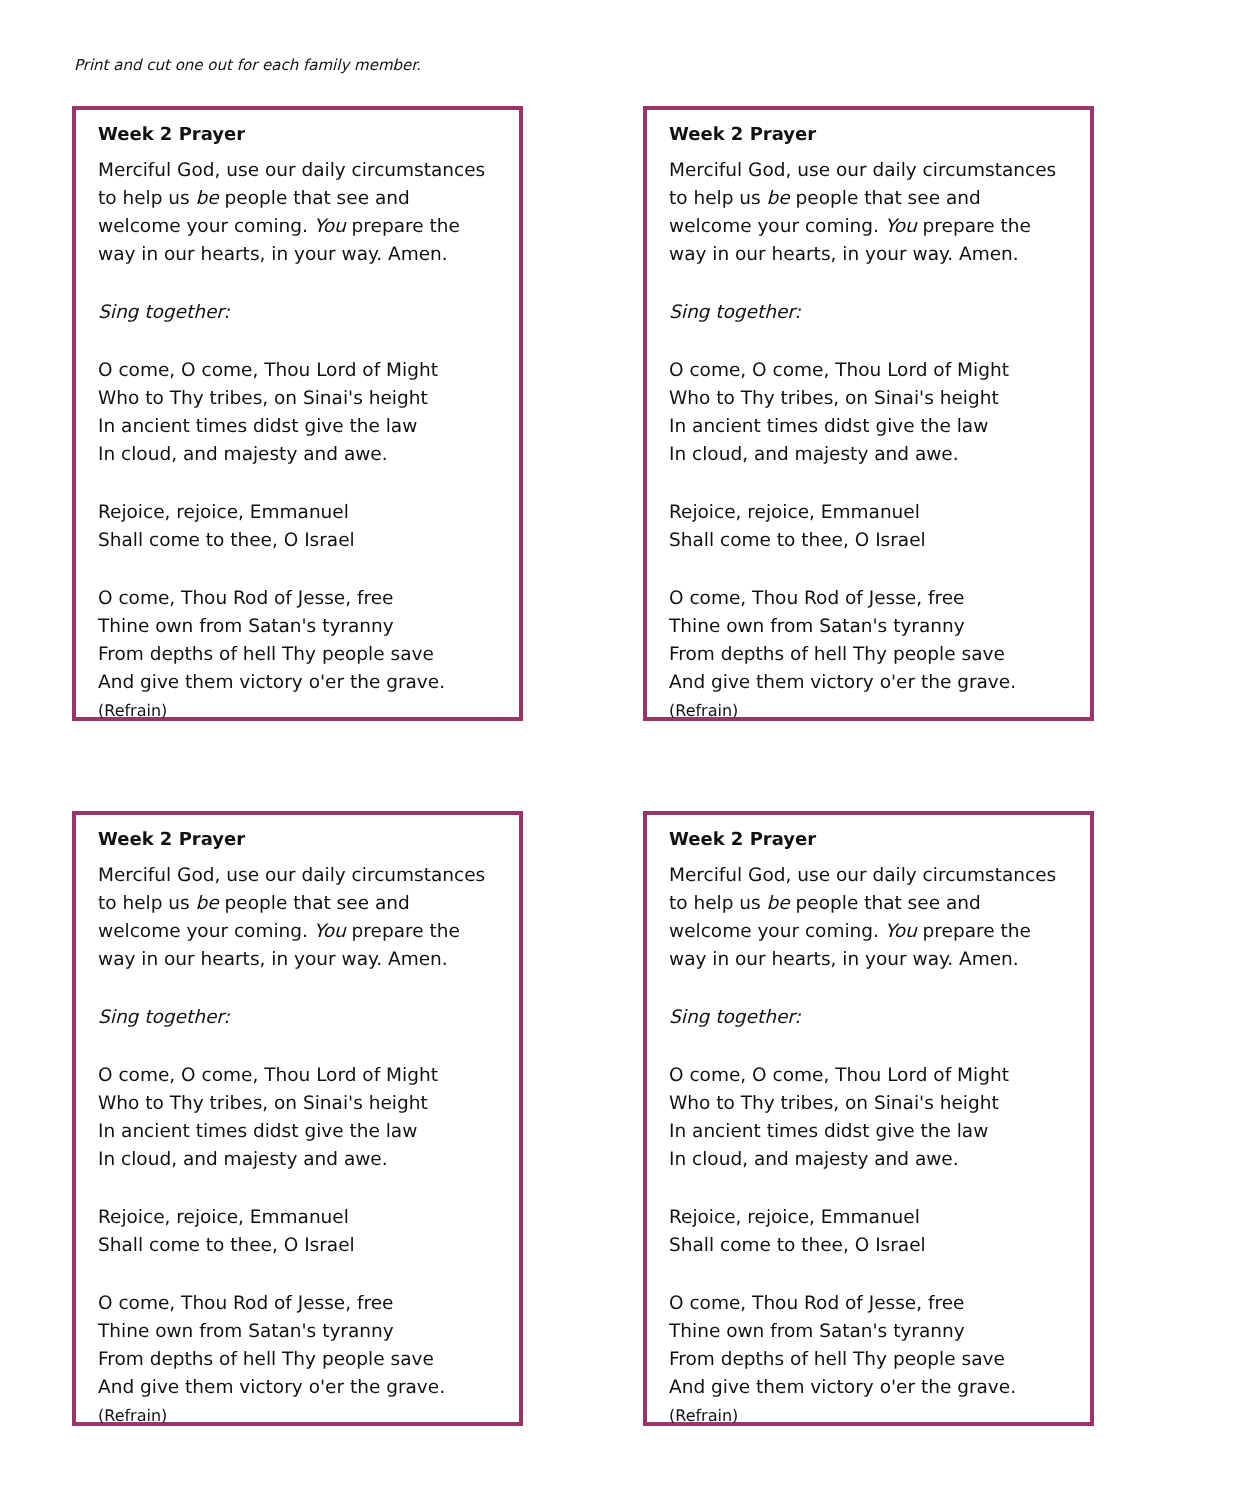Print and cut one out for each family member.
Week 2 Prayer
Merciful God, use our daily circumstances to help us be people that see and welcome your coming. You prepare the way in our hearts, in your way. Amen.
Sing together:
O come, O come, Thou Lord of Might
Who to Thy tribes, on Sinai's height
In ancient times didst give the law
In cloud, and majesty and awe.
Rejoice, rejoice, Emmanuel
Shall come to thee, O Israel
O come, Thou Rod of Jesse, free
Thine own from Satan's tyranny
From depths of hell Thy people save
And give them victory o'er the grave.
(Refrain)
Week 2 Prayer
Merciful God, use our daily circumstances to help us be people that see and welcome your coming. You prepare the way in our hearts, in your way. Amen.
Sing together:
O come, O come, Thou Lord of Might
Who to Thy tribes, on Sinai's height
In ancient times didst give the law
In cloud, and majesty and awe.
Rejoice, rejoice, Emmanuel
Shall come to thee, O Israel
O come, Thou Rod of Jesse, free
Thine own from Satan's tyranny
From depths of hell Thy people save
And give them victory o'er the grave.
(Refrain)
Week 2 Prayer
Merciful God, use our daily circumstances to help us be people that see and welcome your coming. You prepare the way in our hearts, in your way. Amen.
Sing together:
O come, O come, Thou Lord of Might
Who to Thy tribes, on Sinai's height
In ancient times didst give the law
In cloud, and majesty and awe.
Rejoice, rejoice, Emmanuel
Shall come to thee, O Israel
O come, Thou Rod of Jesse, free
Thine own from Satan's tyranny
From depths of hell Thy people save
And give them victory o'er the grave.
(Refrain)
Week 2 Prayer
Merciful God, use our daily circumstances to help us be people that see and welcome your coming. You prepare the way in our hearts, in your way. Amen.
Sing together:
O come, O come, Thou Lord of Might
Who to Thy tribes, on Sinai's height
In ancient times didst give the law
In cloud, and majesty and awe.
Rejoice, rejoice, Emmanuel
Shall come to thee, O Israel
O come, Thou Rod of Jesse, free
Thine own from Satan's tyranny
From depths of hell Thy people save
And give them victory o'er the grave.
(Refrain)